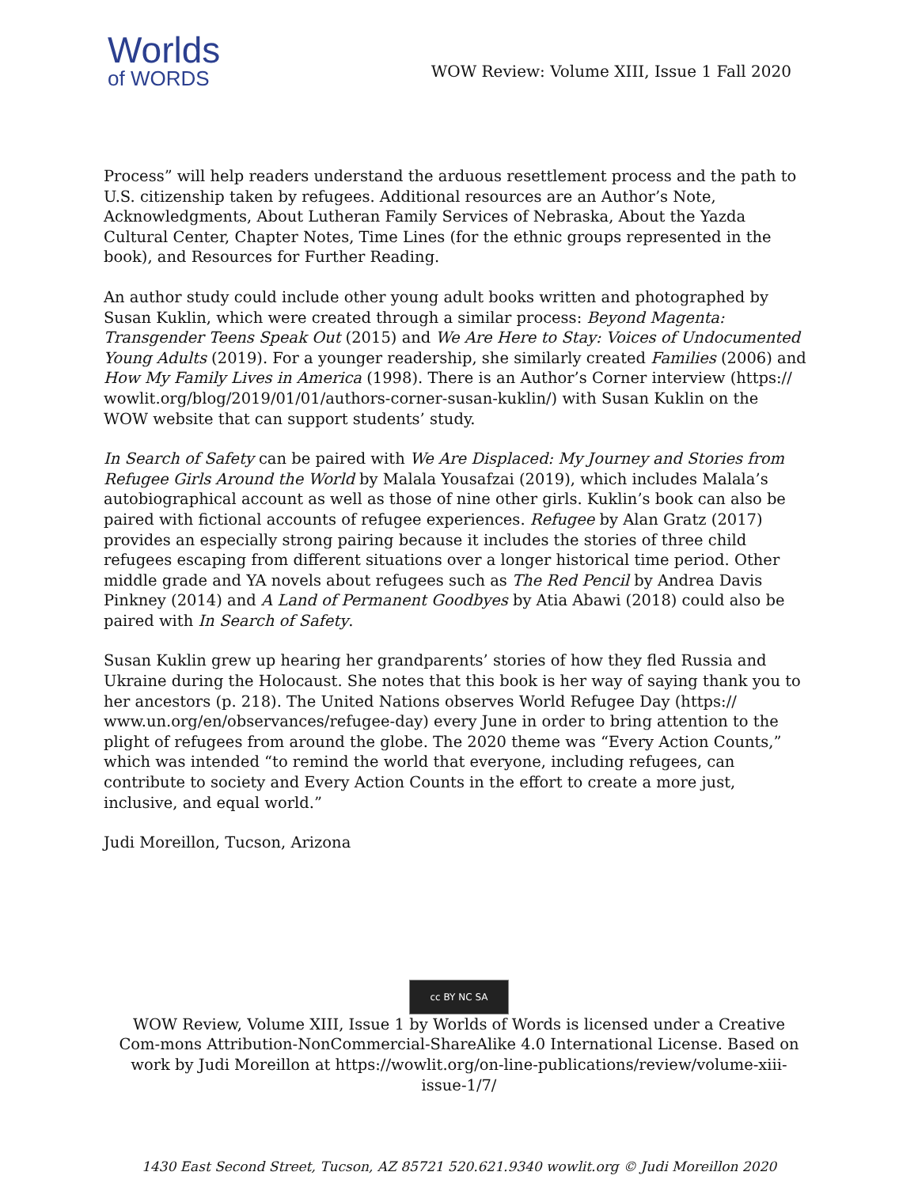Worlds
of WORDS
WOW Review: Volume XIII, Issue 1 Fall 2020
Process” will help readers understand the arduous resettlement process and the path to U.S. citizenship taken by refugees. Additional resources are an Author’s Note, Acknowledgments, About Lutheran Family Services of Nebraska, About the Yazda Cultural Center, Chapter Notes, Time Lines (for the ethnic groups represented in the book), and Resources for Further Reading.
An author study could include other young adult books written and photographed by Susan Kuklin, which were created through a similar process: Beyond Magenta: Transgender Teens Speak Out (2015) and We Are Here to Stay: Voices of Undocumented Young Adults (2019). For a younger readership, she similarly created Families (2006) and How My Family Lives in America (1998). There is an Author’s Corner interview (https:// wowlit.org/blog/2019/01/01/authors-corner-susan-kuklin/) with Susan Kuklin on the WOW website that can support students’ study.
In Search of Safety can be paired with We Are Displaced: My Journey and Stories from Refugee Girls Around the World by Malala Yousafzai (2019), which includes Malala’s autobiographical account as well as those of nine other girls. Kuklin’s book can also be paired with fictional accounts of refugee experiences. Refugee by Alan Gratz (2017) provides an especially strong pairing because it includes the stories of three child refugees escaping from different situations over a longer historical time period. Other middle grade and YA novels about refugees such as The Red Pencil by Andrea Davis Pinkney (2014) and A Land of Permanent Goodbyes by Atia Abawi (2018) could also be paired with In Search of Safety.
Susan Kuklin grew up hearing her grandparents’ stories of how they fled Russia and Ukraine during the Holocaust. She notes that this book is her way of saying thank you to her ancestors (p. 218). The United Nations observes World Refugee Day (https:// www.un.org/en/observances/refugee-day) every June in order to bring attention to the plight of refugees from around the globe. The 2020 theme was “Every Action Counts,” which was intended “to remind the world that everyone, including refugees, can contribute to society and Every Action Counts in the effort to create a more just, inclusive, and equal world.”
Judi Moreillon, Tucson, Arizona
cc BY NC SA
WOW Review, Volume XIII, Issue 1 by Worlds of Words is licensed under a Creative Com-mons Attribution-NonCommercial-ShareAlike 4.0 International License. Based on work by Judi Moreillon at https://wowlit.org/on-line-publications/review/volume-xiii-issue-1/7/
1430 East Second Street, Tucson, AZ 85721 520.621.9340 wowlit.org © Judi Moreillon 2020